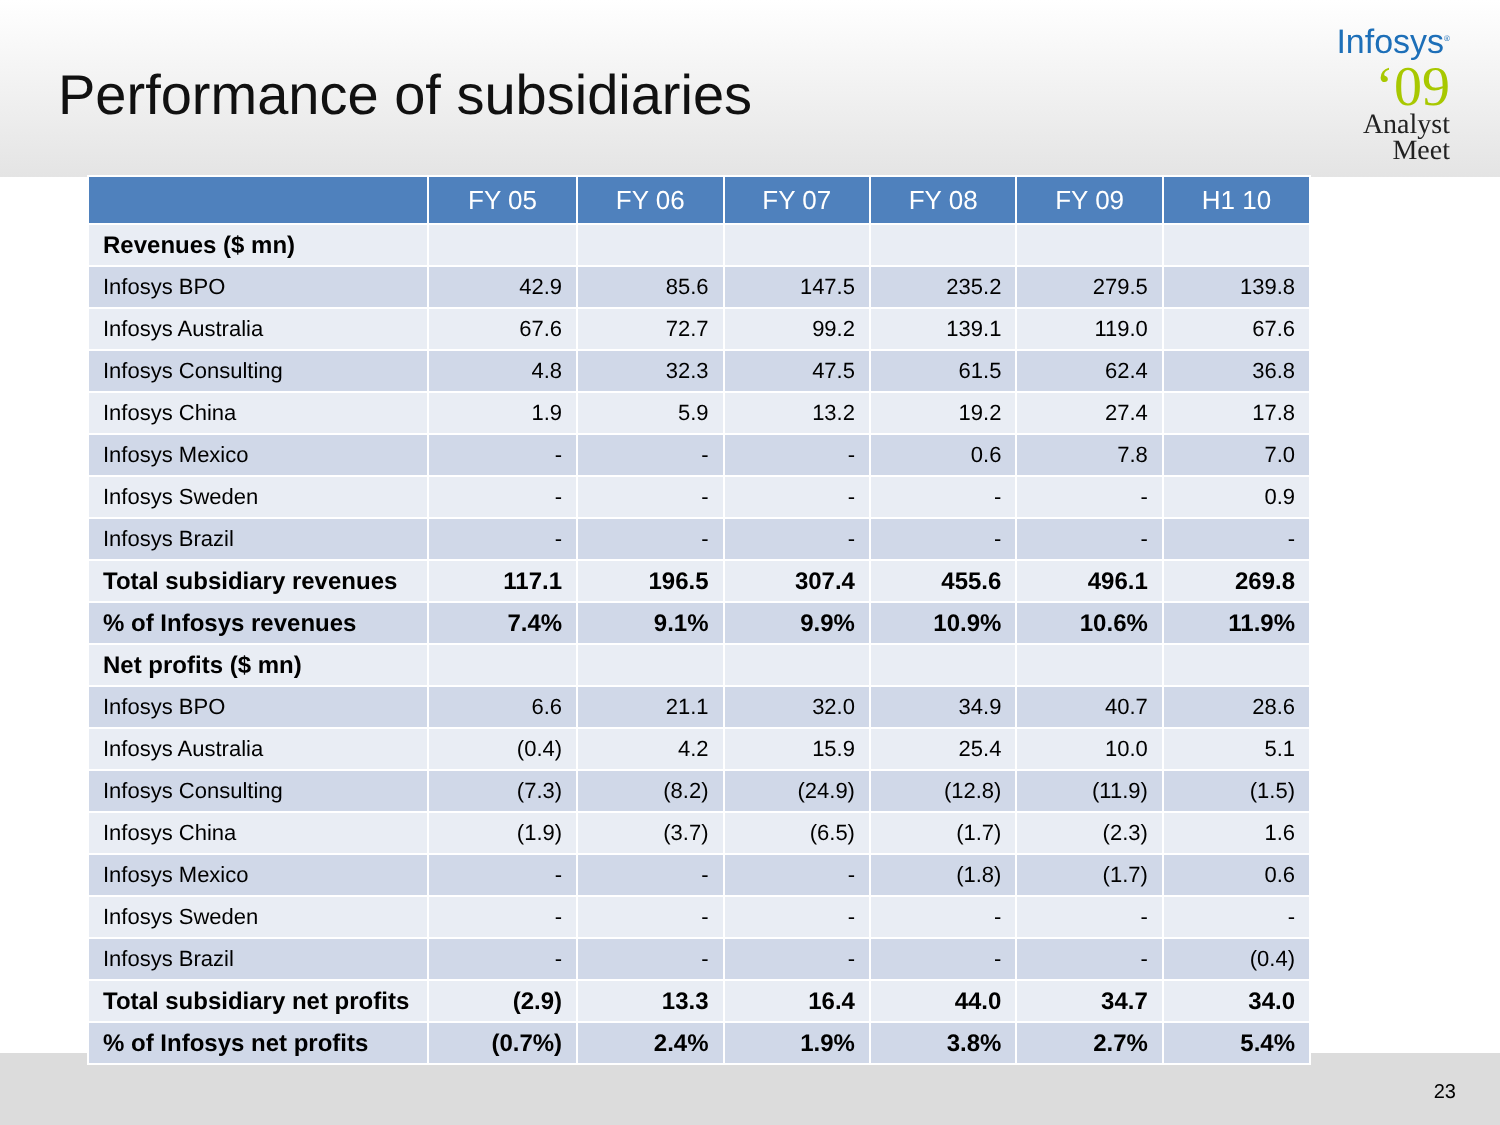Performance of subsidiaries
Infosys<sup>®</sup>
‘09
Analyst
Meet
| | FY 05 | FY 06 | FY 07 | FY 08 | FY 09 | H1 10 |
| --- | --- | --- | --- | --- | --- | --- |
| Revenues ($ mn) | | | | | | |
| Infosys BPO | 42.9 | 85.6 | 147.5 | 235.2 | 279.5 | 139.8 |
| Infosys Australia | 67.6 | 72.7 | 99.2 | 139.1 | 119.0 | 67.6 |
| Infosys Consulting | 4.8 | 32.3 | 47.5 | 61.5 | 62.4 | 36.8 |
| Infosys China | 1.9 | 5.9 | 13.2 | 19.2 | 27.4 | 17.8 |
| Infosys Mexico | - | - | - | 0.6 | 7.8 | 7.0 |
| Infosys Sweden | - | - | - | - | - | 0.9 |
| Infosys Brazil | - | - | - | - | - | - |
| Total subsidiary revenues | 117.1 | 196.5 | 307.4 | 455.6 | 496.1 | 269.8 |
| % of Infosys revenues | 7.4% | 9.1% | 9.9% | 10.9% | 10.6% | 11.9% |
| Net profits ($ mn) | | | | | | |
| Infosys BPO | 6.6 | 21.1 | 32.0 | 34.9 | 40.7 | 28.6 |
| Infosys Australia | (0.4) | 4.2 | 15.9 | 25.4 | 10.0 | 5.1 |
| Infosys Consulting | (7.3) | (8.2) | (24.9) | (12.8) | (11.9) | (1.5) |
| Infosys China | (1.9) | (3.7) | (6.5) | (1.7) | (2.3) | 1.6 |
| Infosys Mexico | - | - | - | (1.8) | (1.7) | 0.6 |
| Infosys Sweden | - | - | - | - | - | - |
| Infosys Brazil | - | - | - | - | - | (0.4) |
| Total subsidiary net profits | (2.9) | 13.3 | 16.4 | 44.0 | 34.7 | 34.0 |
| % of Infosys net profits | (0.7%) | 2.4% | 1.9% | 3.8% | 2.7% | 5.4% |
23